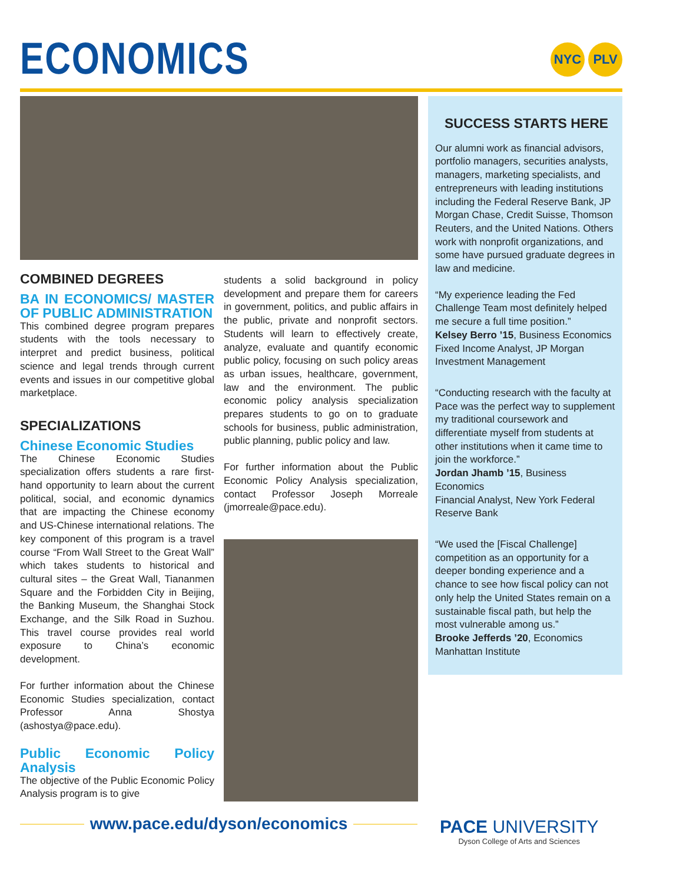ECONOMICS
NYC PLV
COMBINED DEGREES
BA IN ECONOMICS/ MASTER OF PUBLIC ADMINISTRATION
This combined degree program prepares students with the tools necessary to interpret and predict business, political science and legal trends through current events and issues in our competitive global marketplace.
SPECIALIZATIONS
Chinese Economic Studies
The Chinese Economic Studies specialization offers students a rare first-hand opportunity to learn about the current political, social, and economic dynamics that are impacting the Chinese economy and US-Chinese international relations. The key component of this program is a travel course “From Wall Street to the Great Wall” which takes students to historical and cultural sites – the Great Wall, Tiananmen Square and the Forbidden City in Beijing, the Banking Museum, the Shanghai Stock Exchange, and the Silk Road in Suzhou. This travel course provides real world exposure to China’s economic development.
For further information about the Chinese Economic Studies specialization, contact Professor Anna Shostya (ashostya@pace.edu).
Public Economic Policy Analysis
The objective of the Public Economic Policy Analysis program is to give
students a solid background in policy development and prepare them for careers in government, politics, and public affairs in the public, private and nonprofit sectors. Students will learn to effectively create, analyze, evaluate and quantify economic public policy, focusing on such policy areas as urban issues, healthcare, government, law and the environment. The public economic policy analysis specialization prepares students to go on to graduate schools for business, public administration, public planning, public policy and law.
For further information about the Public Economic Policy Analysis specialization, contact Professor Joseph Morreale (jmorreale@pace.edu).
SUCCESS STARTS HERE
Our alumni work as financial advisors, portfolio managers, securities analysts, managers, marketing specialists, and entrepreneurs with leading institutions including the Federal Reserve Bank, JP Morgan Chase, Credit Suisse, Thomson Reuters, and the United Nations. Others work with nonprofit organizations, and some have pursued graduate degrees in law and medicine.
“My experience leading the Fed Challenge Team most definitely helped me secure a full time position.”
Kelsey Berro ’15, Business Economics
Fixed Income Analyst, JP Morgan Investment Management
“Conducting research with the faculty at Pace was the perfect way to supplement my traditional coursework and differentiate myself from students at other institutions when it came time to join the workforce.”
Jordan Jhamb ’15, Business Economics
Financial Analyst, New York Federal Reserve Bank
“We used the [Fiscal Challenge] competition as an opportunity for a deeper bonding experience and a chance to see how fiscal policy can not only help the United States remain on a sustainable fiscal path, but help the most vulnerable among us.”
Brooke Jefferds ’20, Economics
Manhattan Institute
www.pace.edu/dyson/economics
PACE UNIVERSITY
Dyson College of Arts and Sciences